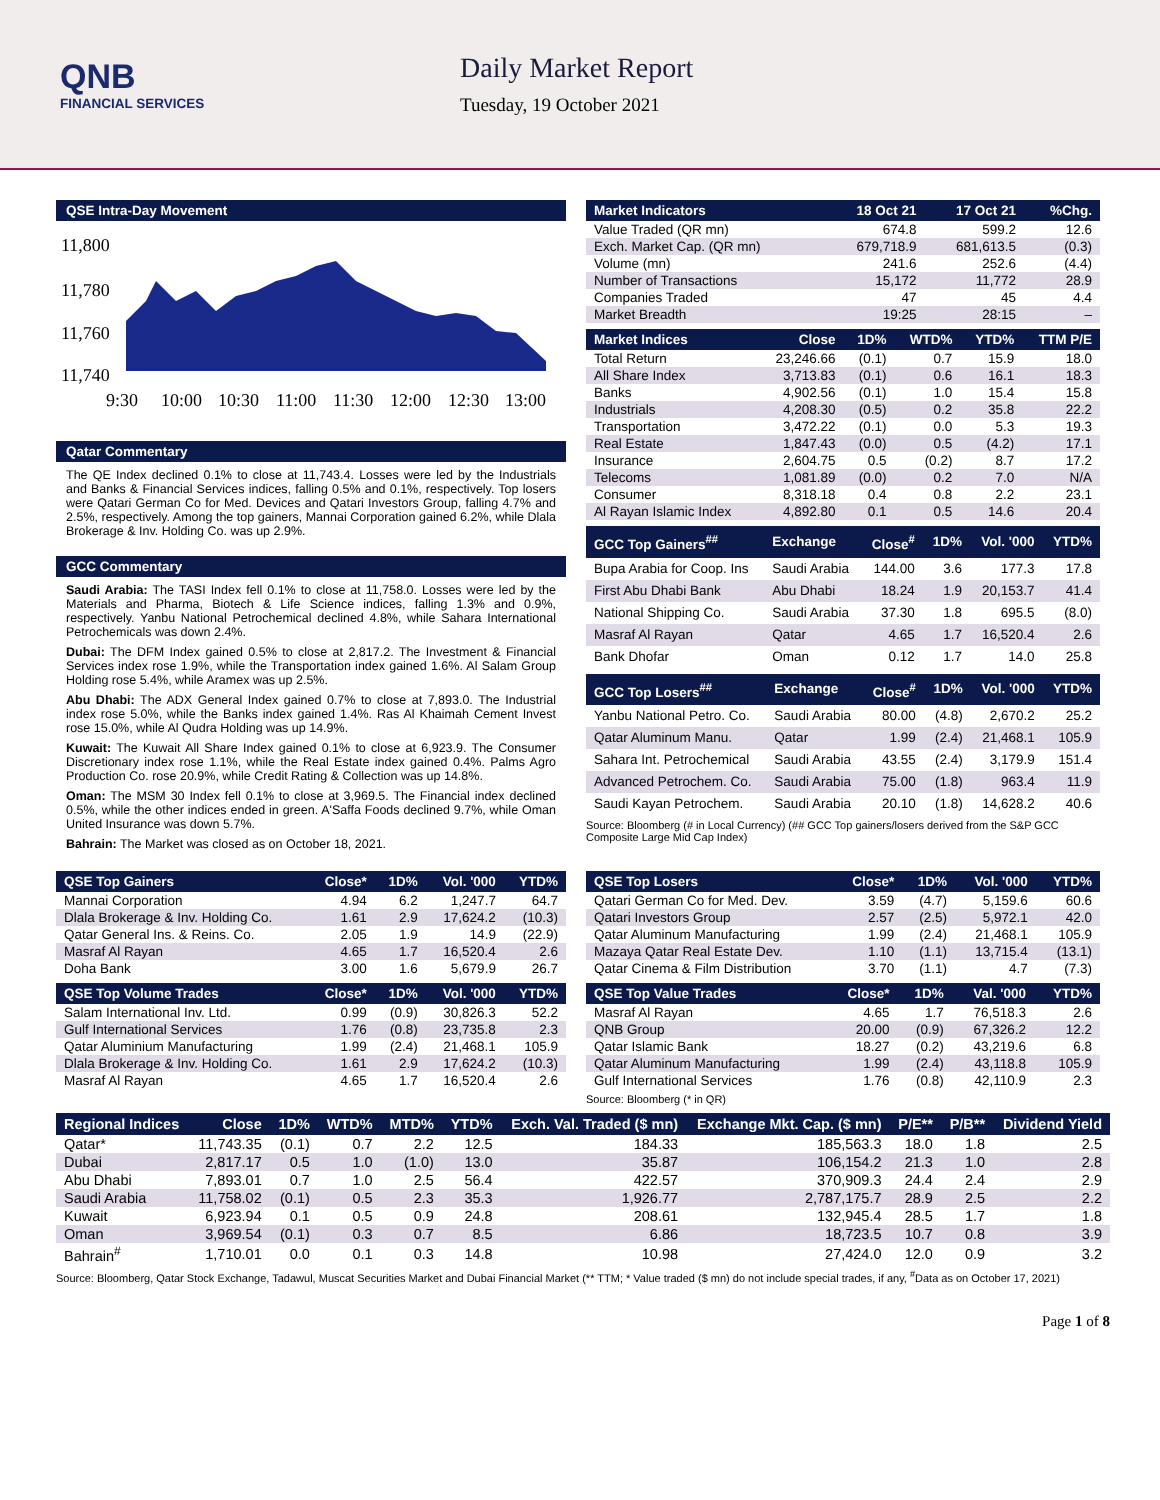QNB
FINANCIAL SERVICES
Daily Market Report
Tuesday, 19 October 2021
QSE Intra-Day Movement
11,800
11,780
11,760
11,740
9:30
10:00
10:30
11:00
11:30
12:00
12:30
13:00
Qatar Commentary
The QE Index declined 0.1% to close at 11,743.4. Losses were led by the Industrials and Banks & Financial Services indices, falling 0.5% and 0.1%, respectively. Top losers were Qatari German Co for Med. Devices and Qatari Investors Group, falling 4.7% and 2.5%, respectively. Among the top gainers, Mannai Corporation gained 6.2%, while Dlala Brokerage & Inv. Holding Co. was up 2.9%.
GCC Commentary
Saudi Arabia: The TASI Index fell 0.1% to close at 11,758.0. Losses were led by the Materials and Pharma, Biotech & Life Science indices, falling 1.3% and 0.9%, respectively. Yanbu National Petrochemical declined 4.8%, while Sahara International Petrochemicals was down 2.4%.
Dubai: The DFM Index gained 0.5% to close at 2,817.2. The Investment & Financial Services index rose 1.9%, while the Transportation index gained 1.6%. Al Salam Group Holding rose 5.4%, while Aramex was up 2.5%.
Abu Dhabi: The ADX General Index gained 0.7% to close at 7,893.0. The Industrial index rose 5.0%, while the Banks index gained 1.4%. Ras Al Khaimah Cement Invest rose 15.0%, while Al Qudra Holding was up 14.9%.
Kuwait: The Kuwait All Share Index gained 0.1% to close at 6,923.9. The Consumer Discretionary index rose 1.1%, while the Real Estate index gained 0.4%. Palms Agro Production Co. rose 20.9%, while Credit Rating & Collection was up 14.8%.
Oman: The MSM 30 Index fell 0.1% to close at 3,969.5. The Financial index declined 0.5%, while the other indices ended in green. A'Saffa Foods declined 9.7%, while Oman United Insurance was down 5.7%.
Bahrain: The Market was closed as on October 18, 2021.
| Market Indicators | 18 Oct 21 | 17 Oct 21 | %Chg. |
| --- | --- | --- | --- |
| Value Traded (QR mn) | 674.8 | 599.2 | 12.6 |
| Exch. Market Cap. (QR mn) | 679,718.9 | 681,613.5 | (0.3) |
| Volume (mn) | 241.6 | 252.6 | (4.4) |
| Number of Transactions | 15,172 | 11,772 | 28.9 |
| Companies Traded | 47 | 45 | 4.4 |
| Market Breadth | 19:25 | 28:15 | – |
| Market Indices | Close | 1D% | WTD% | YTD% | TTM P/E |
| --- | --- | --- | --- | --- | --- |
| Total Return | 23,246.66 | (0.1) | 0.7 | 15.9 | 18.0 |
| All Share Index | 3,713.83 | (0.1) | 0.6 | 16.1 | 18.3 |
| Banks | 4,902.56 | (0.1) | 1.0 | 15.4 | 15.8 |
| Industrials | 4,208.30 | (0.5) | 0.2 | 35.8 | 22.2 |
| Transportation | 3,472.22 | (0.1) | 0.0 | 5.3 | 19.3 |
| Real Estate | 1,847.43 | (0.0) | 0.5 | (4.2) | 17.1 |
| Insurance | 2,604.75 | 0.5 | (0.2) | 8.7 | 17.2 |
| Telecoms | 1,081.89 | (0.0) | 0.2 | 7.0 | N/A |
| Consumer | 8,318.18 | 0.4 | 0.8 | 2.2 | 23.1 |
| Al Rayan Islamic Index | 4,892.80 | 0.1 | 0.5 | 14.6 | 20.4 |
| GCC Top Gainers<sup>##</sup> | Exchange | Close<sup>#</sup> | 1D% | Vol. '000 | YTD% |
| --- | --- | --- | --- | --- | --- |
| Bupa Arabia for Coop. Ins | Saudi Arabia | 144.00 | 3.6 | 177.3 | 17.8 |
| First Abu Dhabi Bank | Abu Dhabi | 18.24 | 1.9 | 20,153.7 | 41.4 |
| National Shipping Co. | Saudi Arabia | 37.30 | 1.8 | 695.5 | (8.0) |
| Masraf Al Rayan | Qatar | 4.65 | 1.7 | 16,520.4 | 2.6 |
| Bank Dhofar | Oman | 0.12 | 1.7 | 14.0 | 25.8 |
| GCC Top Losers<sup>##</sup> | Exchange | Close<sup>#</sup> | 1D% | Vol. '000 | YTD% |
| --- | --- | --- | --- | --- | --- |
| Yanbu National Petro. Co. | Saudi Arabia | 80.00 | (4.8) | 2,670.2 | 25.2 |
| Qatar Aluminum Manu. | Qatar | 1.99 | (2.4) | 21,468.1 | 105.9 |
| Sahara Int. Petrochemical | Saudi Arabia | 43.55 | (2.4) | 3,179.9 | 151.4 |
| Advanced Petrochem. Co. | Saudi Arabia | 75.00 | (1.8) | 963.4 | 11.9 |
| Saudi Kayan Petrochem. | Saudi Arabia | 20.10 | (1.8) | 14,628.2 | 40.6 |
Source: Bloomberg (# in Local Currency) (## GCC Top gainers/losers derived from the S&P GCC Composite Large Mid Cap Index)
| QSE Top Gainers | Close* | 1D% | Vol. '000 | YTD% |
| --- | --- | --- | --- | --- |
| Mannai Corporation | 4.94 | 6.2 | 1,247.7 | 64.7 |
| Dlala Brokerage & Inv. Holding Co. | 1.61 | 2.9 | 17,624.2 | (10.3) |
| Qatar General Ins. & Reins. Co. | 2.05 | 1.9 | 14.9 | (22.9) |
| Masraf Al Rayan | 4.65 | 1.7 | 16,520.4 | 2.6 |
| Doha Bank | 3.00 | 1.6 | 5,679.9 | 26.7 |
| QSE Top Volume Trades | Close* | 1D% | Vol. '000 | YTD% |
| --- | --- | --- | --- | --- |
| Salam International Inv. Ltd. | 0.99 | (0.9) | 30,826.3 | 52.2 |
| Gulf International Services | 1.76 | (0.8) | 23,735.8 | 2.3 |
| Qatar Aluminium Manufacturing | 1.99 | (2.4) | 21,468.1 | 105.9 |
| Dlala Brokerage & Inv. Holding Co. | 1.61 | 2.9 | 17,624.2 | (10.3) |
| Masraf Al Rayan | 4.65 | 1.7 | 16,520.4 | 2.6 |
| QSE Top Losers | Close* | 1D% | Vol. '000 | YTD% |
| --- | --- | --- | --- | --- |
| Qatari German Co for Med. Dev. | 3.59 | (4.7) | 5,159.6 | 60.6 |
| Qatari Investors Group | 2.57 | (2.5) | 5,972.1 | 42.0 |
| Qatar Aluminum Manufacturing | 1.99 | (2.4) | 21,468.1 | 105.9 |
| Mazaya Qatar Real Estate Dev. | 1.10 | (1.1) | 13,715.4 | (13.1) |
| Qatar Cinema & Film Distribution | 3.70 | (1.1) | 4.7 | (7.3) |
| QSE Top Value Trades | Close* | 1D% | Val. '000 | YTD% |
| --- | --- | --- | --- | --- |
| Masraf Al Rayan | 4.65 | 1.7 | 76,518.3 | 2.6 |
| QNB Group | 20.00 | (0.9) | 67,326.2 | 12.2 |
| Qatar Islamic Bank | 18.27 | (0.2) | 43,219.6 | 6.8 |
| Qatar Aluminum Manufacturing | 1.99 | (2.4) | 43,118.8 | 105.9 |
| Gulf International Services | 1.76 | (0.8) | 42,110.9 | 2.3 |
Source: Bloomberg (* in QR)
| Regional Indices | Close | 1D% | WTD% | MTD% | YTD% | Exch. Val. Traded ($ mn) | Exchange Mkt. Cap. ($ mn) | P/E** | P/B** | Dividend Yield |
| --- | --- | --- | --- | --- | --- | --- | --- | --- | --- | --- |
| Qatar* | 11,743.35 | (0.1) | 0.7 | 2.2 | 12.5 | 184.33 | 185,563.3 | 18.0 | 1.8 | 2.5 |
| Dubai | 2,817.17 | 0.5 | 1.0 | (1.0) | 13.0 | 35.87 | 106,154.2 | 21.3 | 1.0 | 2.8 |
| Abu Dhabi | 7,893.01 | 0.7 | 1.0 | 2.5 | 56.4 | 422.57 | 370,909.3 | 24.4 | 2.4 | 2.9 |
| Saudi Arabia | 11,758.02 | (0.1) | 0.5 | 2.3 | 35.3 | 1,926.77 | 2,787,175.7 | 28.9 | 2.5 | 2.2 |
| Kuwait | 6,923.94 | 0.1 | 0.5 | 0.9 | 24.8 | 208.61 | 132,945.4 | 28.5 | 1.7 | 1.8 |
| Oman | 3,969.54 | (0.1) | 0.3 | 0.7 | 8.5 | 6.86 | 18,723.5 | 10.7 | 0.8 | 3.9 |
| Bahrain<sup>#</sup> | 1,710.01 | 0.0 | 0.1 | 0.3 | 14.8 | 10.98 | 27,424.0 | 12.0 | 0.9 | 3.2 |
Source: Bloomberg, Qatar Stock Exchange, Tadawul, Muscat Securities Market and Dubai Financial Market (** TTM; * Value traded ($ mn) do not include special trades, if any, <sup>#</sup>Data as on October 17, 2021)
Page 1 of 8